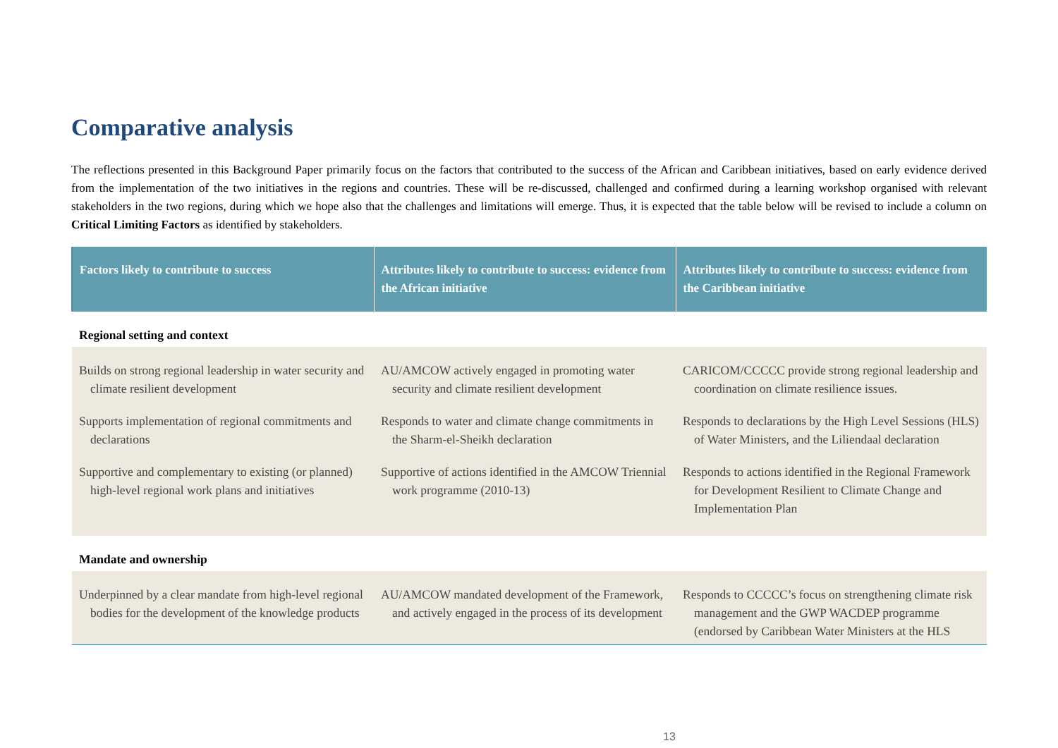Comparative analysis
The reflections presented in this Background Paper primarily focus on the factors that contributed to the success of the African and Caribbean initiatives, based on early evidence derived from the implementation of the two initiatives in the regions and countries. These will be re-discussed, challenged and confirmed during a learning workshop organised with relevant stakeholders in the two regions, during which we hope also that the challenges and limitations will emerge. Thus, it is expected that the table below will be revised to include a column on Critical Limiting Factors as identified by stakeholders.
| Factors likely to contribute to success | Attributes likely to contribute to success: evidence from the African initiative | Attributes likely to contribute to success: evidence from the Caribbean initiative |
| --- | --- | --- |
| Regional setting and context | | |
| Builds on strong regional leadership in water security and climate resilient development Supports implementation of regional commitments and declarations Supportive and complementary to existing (or planned) high-level regional work plans and initiatives | AU/AMCOW actively engaged in promoting water security and climate resilient development Responds to water and climate change commitments in the Sharm-el-Sheikh declaration Supportive of actions identified in the AMCOW Triennial work programme (2010-13) | CARICOM/CCCCC provide strong regional leadership and coordination on climate resilience issues. Responds to declarations by the High Level Sessions (HLS) of Water Ministers, and the Liliendaal declaration Responds to actions identified in the Regional Framework for Development Resilient to Climate Change and Implementation Plan |
| Mandate and ownership | | |
| Underpinned by a clear mandate from high-level regional bodies for the development of the knowledge products | AU/AMCOW mandated development of the Framework, and actively engaged in the process of its development | Responds to CCCCC’s focus on strengthening climate risk management and the GWP WACDEP programme (endorsed by Caribbean Water Ministers at the HLS |
13